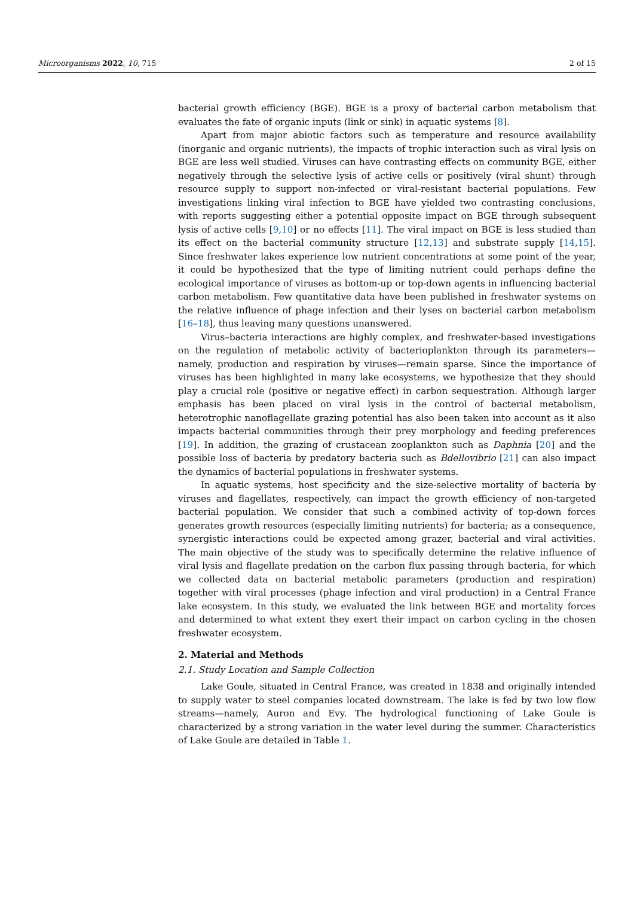Microorganisms 2022, 10, 715 2 of 15
bacterial growth efficiency (BGE). BGE is a proxy of bacterial carbon metabolism that evaluates the fate of organic inputs (link or sink) in aquatic systems [8].
Apart from major abiotic factors such as temperature and resource availability (inorganic and organic nutrients), the impacts of trophic interaction such as viral lysis on BGE are less well studied. Viruses can have contrasting effects on community BGE, either negatively through the selective lysis of active cells or positively (viral shunt) through resource supply to support non-infected or viral-resistant bacterial populations. Few investigations linking viral infection to BGE have yielded two contrasting conclusions, with reports suggesting either a potential opposite impact on BGE through subsequent lysis of active cells [9,10] or no effects [11]. The viral impact on BGE is less studied than its effect on the bacterial community structure [12,13] and substrate supply [14,15]. Since freshwater lakes experience low nutrient concentrations at some point of the year, it could be hypothesized that the type of limiting nutrient could perhaps define the ecological importance of viruses as bottom-up or top-down agents in influencing bacterial carbon metabolism. Few quantitative data have been published in freshwater systems on the relative influence of phage infection and their lyses on bacterial carbon metabolism [16–18], thus leaving many questions unanswered.
Virus–bacteria interactions are highly complex, and freshwater-based investigations on the regulation of metabolic activity of bacterioplankton through its parameters—namely, production and respiration by viruses—remain sparse. Since the importance of viruses has been highlighted in many lake ecosystems, we hypothesize that they should play a crucial role (positive or negative effect) in carbon sequestration. Although larger emphasis has been placed on viral lysis in the control of bacterial metabolism, heterotrophic nanoflagellate grazing potential has also been taken into account as it also impacts bacterial communities through their prey morphology and feeding preferences [19]. In addition, the grazing of crustacean zooplankton such as Daphnia [20] and the possible loss of bacteria by predatory bacteria such as Bdellovibrio [21] can also impact the dynamics of bacterial populations in freshwater systems.
In aquatic systems, host specificity and the size-selective mortality of bacteria by viruses and flagellates, respectively, can impact the growth efficiency of non-targeted bacterial population. We consider that such a combined activity of top-down forces generates growth resources (especially limiting nutrients) for bacteria; as a consequence, synergistic interactions could be expected among grazer, bacterial and viral activities. The main objective of the study was to specifically determine the relative influence of viral lysis and flagellate predation on the carbon flux passing through bacteria, for which we collected data on bacterial metabolic parameters (production and respiration) together with viral processes (phage infection and viral production) in a Central France lake ecosystem. In this study, we evaluated the link between BGE and mortality forces and determined to what extent they exert their impact on carbon cycling in the chosen freshwater ecosystem.
2. Material and Methods
2.1. Study Location and Sample Collection
Lake Goule, situated in Central France, was created in 1838 and originally intended to supply water to steel companies located downstream. The lake is fed by two low flow streams—namely, Auron and Evy. The hydrological functioning of Lake Goule is characterized by a strong variation in the water level during the summer. Characteristics of Lake Goule are detailed in Table 1.